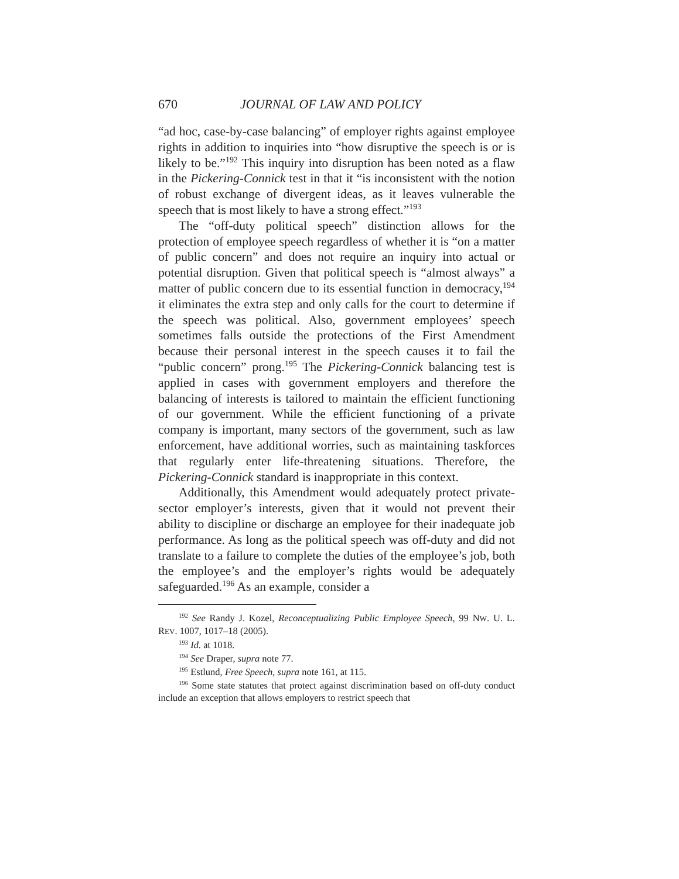670 JOURNAL OF LAW AND POLICY
“ad hoc, case-by-case balancing” of employer rights against employee rights in addition to inquiries into “how disruptive the speech is or is likely to be.”<sup>192</sup> This inquiry into disruption has been noted as a flaw in the Pickering-Connick test in that it “is inconsistent with the notion of robust exchange of divergent ideas, as it leaves vulnerable the speech that is most likely to have a strong effect.”<sup>193</sup>
The “off-duty political speech” distinction allows for the protection of employee speech regardless of whether it is “on a matter of public concern” and does not require an inquiry into actual or potential disruption. Given that political speech is “almost always” a matter of public concern due to its essential function in democracy,<sup>194</sup> it eliminates the extra step and only calls for the court to determine if the speech was political. Also, government employees’ speech sometimes falls outside the protections of the First Amendment because their personal interest in the speech causes it to fail the “public concern” prong.<sup>195</sup> The Pickering-Connick balancing test is applied in cases with government employers and therefore the balancing of interests is tailored to maintain the efficient functioning of our government. While the efficient functioning of a private company is important, many sectors of the government, such as law enforcement, have additional worries, such as maintaining taskforces that regularly enter life-threatening situations. Therefore, the Pickering-Connick standard is inappropriate in this context.
Additionally, this Amendment would adequately protect private-sector employer’s interests, given that it would not prevent their ability to discipline or discharge an employee for their inadequate job performance. As long as the political speech was off-duty and did not translate to a failure to complete the duties of the employee’s job, both the employee’s and the employer’s rights would be adequately safeguarded.<sup>196</sup> As an example, consider a
<sup>192</sup> See Randy J. Kozel, Reconceptualizing Public Employee Speech, 99 NW. U. L. REV. 1007, 1017–18 (2005).
<sup>193</sup> Id. at 1018.
<sup>194</sup> See Draper, supra note 77.
<sup>195</sup> Estlund, Free Speech, supra note 161, at 115.
<sup>196</sup> Some state statutes that protect against discrimination based on off-duty conduct include an exception that allows employers to restrict speech that